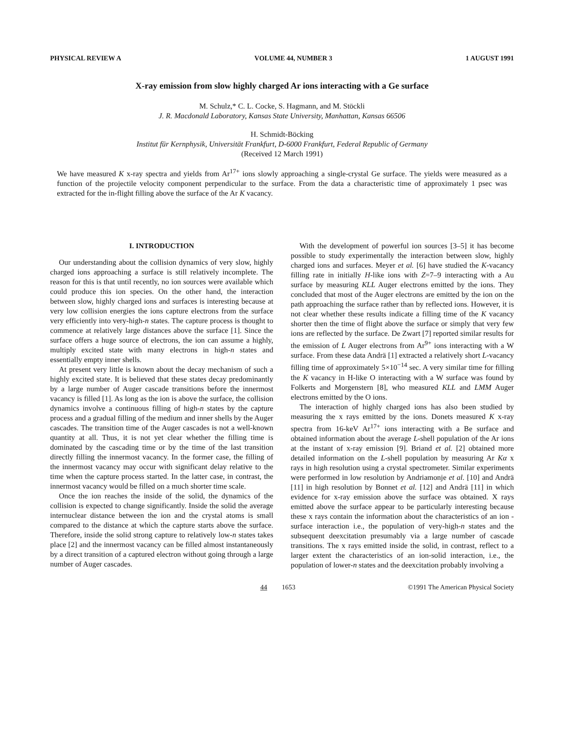PHYSICAL REVIEW A VOLUME 44, NUMBER 3 1 AUGUST 1991
X-ray emission from slow highly charged Ar ions interacting with a Ge surface
M. Schulz,* C. L. Cocke, S. Hagmann, and M. Stöckli
J. R. Macdonald Laboratory, Kansas State University, Manhattan, Kansas 66506
H. Schmidt-Böcking
Institut für Kernphysik, Universität Frankfurt, D-6000 Frankfurt, Federal Republic of Germany
(Received 12 March 1991)
We have measured K x-ray spectra and yields from Ar<sup>17+</sup> ions slowly approaching a single-crystal Ge surface. The yields were measured as a function of the projectile velocity component perpendicular to the surface. From the data a characteristic time of approximately 1 psec was extracted for the in-flight filling above the surface of the Ar K vacancy.
I. INTRODUCTION
Our understanding about the collision dynamics of very slow, highly charged ions approaching a surface is still relatively incomplete. The reason for this is that until recently, no ion sources were available which could produce this ion species. On the other hand, the interaction between slow, highly charged ions and surfaces is interesting because at very low collision energies the ions capture electrons from the surface very efficiently into very-high-n states. The capture process is thought to commence at relatively large distances above the surface [1]. Since the surface offers a huge source of electrons, the ion can assume a highly, multiply excited state with many electrons in high-n states and essentially empty inner shells.
At present very little is known about the decay mechanism of such a highly excited state. It is believed that these states decay predominantly by a large number of Auger cascade transitions before the innermost vacancy is filled [1]. As long as the ion is above the surface, the collision dynamics involve a continuous filling of high-n states by the capture process and a gradual filling of the medium and inner shells by the Auger cascades. The transition time of the Auger cascades is not a well-known quantity at all. Thus, it is not yet clear whether the filling time is dominated by the cascading time or by the time of the last transition directly filling the innermost vacancy. In the former case, the filling of the innermost vacancy may occur with significant delay relative to the time when the capture process started. In the latter case, in contrast, the innermost vacancy would be filled on a much shorter time scale.
Once the ion reaches the inside of the solid, the dynamics of the collision is expected to change significantly. Inside the solid the average internuclear distance between the ion and the crystal atoms is small compared to the distance at which the capture starts above the surface. Therefore, inside the solid strong capture to relatively low-n states takes place [2] and the innermost vacancy can be filled almost instantaneously by a direct transition of a captured electron without going through a large number of Auger cascades.
With the development of powerful ion sources [3–5] it has become possible to study experimentally the interaction between slow, highly charged ions and surfaces. Meyer et al. [6] have studied the K-vacancy filling rate in initially H-like ions with Z=7–9 interacting with a Au surface by measuring KLL Auger electrons emitted by the ions. They concluded that most of the Auger electrons are emitted by the ion on the path approaching the surface rather than by reflected ions. However, it is not clear whether these results indicate a filling time of the K vacancy shorter then the time of flight above the surface or simply that very few ions are reflected by the surface. De Zwart [7] reported similar results for the emission of L Auger electrons from Ar<sup>9+</sup> ions interacting with a W surface. From these data Andrä [1] extracted a relatively short L-vacancy filling time of approximately 5×10<sup>−14</sup> sec. A very similar time for filling the K vacancy in H-like O interacting with a W surface was found by Folkerts and Morgenstern [8], who measured KLL and LMM Auger electrons emitted by the O ions.
The interaction of highly charged ions has also been studied by measuring the x rays emitted by the ions. Donets measured K x-ray spectra from 16-keV Ar<sup>17+</sup> ions interacting with a Be surface and obtained information about the average L-shell population of the Ar ions at the instant of x-ray emission [9]. Briand et al. [2] obtained more detailed information on the L-shell population by measuring Ar Kα x rays in high resolution using a crystal spectrometer. Similar experiments were performed in low resolution by Andriamonje et al. [10] and Andrä [11] in high resolution by Bonnet et al. [12] and Andrä [11] in which evidence for x-ray emission above the surface was obtained. X rays emitted above the surface appear to be particularly interesting because these x rays contain the information about the characteristics of an ion - surface interaction i.e., the population of very-high-n states and the subsequent deexcitation presumably via a large number of cascade transitions. The x rays emitted inside the solid, in contrast, reflect to a larger extent the characteristics of an ion-solid interaction, i.e., the population of lower-n states and the deexcitation probably involving a
44 1653 ©1991 The American Physical Society